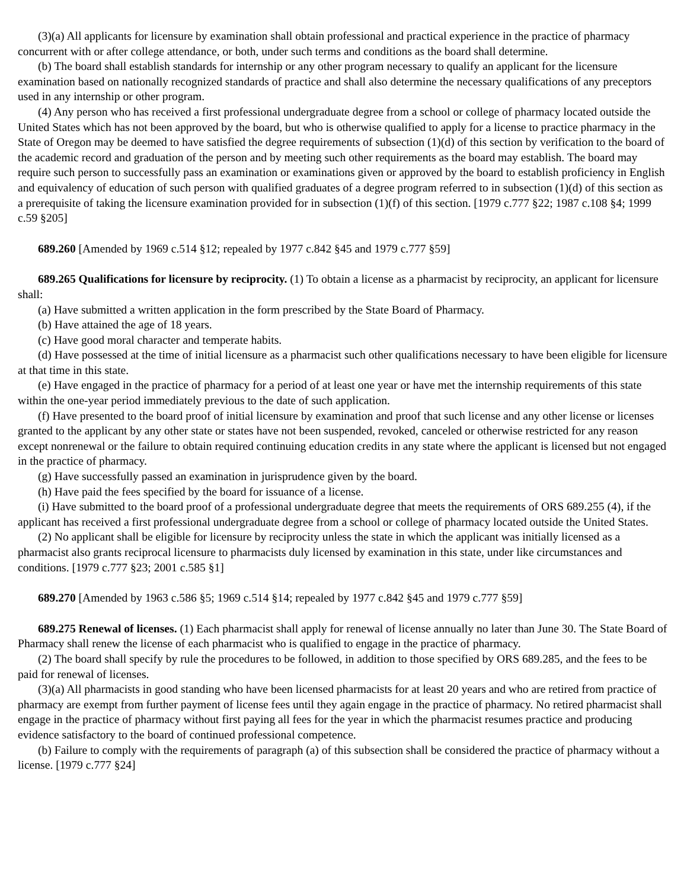(3)(a) All applicants for licensure by examination shall obtain professional and practical experience in the practice of pharmacy concurrent with or after college attendance, or both, under such terms and conditions as the board shall determine.
(b) The board shall establish standards for internship or any other program necessary to qualify an applicant for the licensure examination based on nationally recognized standards of practice and shall also determine the necessary qualifications of any preceptors used in any internship or other program.
(4) Any person who has received a first professional undergraduate degree from a school or college of pharmacy located outside the United States which has not been approved by the board, but who is otherwise qualified to apply for a license to practice pharmacy in the State of Oregon may be deemed to have satisfied the degree requirements of subsection (1)(d) of this section by verification to the board of the academic record and graduation of the person and by meeting such other requirements as the board may establish. The board may require such person to successfully pass an examination or examinations given or approved by the board to establish proficiency in English and equivalency of education of such person with qualified graduates of a degree program referred to in subsection (1)(d) of this section as a prerequisite of taking the licensure examination provided for in subsection (1)(f) of this section. [1979 c.777 §22; 1987 c.108 §4; 1999 c.59 §205]
689.260 [Amended by 1969 c.514 §12; repealed by 1977 c.842 §45 and 1979 c.777 §59]
689.265 Qualifications for licensure by reciprocity. (1) To obtain a license as a pharmacist by reciprocity, an applicant for licensure shall:
(a) Have submitted a written application in the form prescribed by the State Board of Pharmacy.
(b) Have attained the age of 18 years.
(c) Have good moral character and temperate habits.
(d) Have possessed at the time of initial licensure as a pharmacist such other qualifications necessary to have been eligible for licensure at that time in this state.
(e) Have engaged in the practice of pharmacy for a period of at least one year or have met the internship requirements of this state within the one-year period immediately previous to the date of such application.
(f) Have presented to the board proof of initial licensure by examination and proof that such license and any other license or licenses granted to the applicant by any other state or states have not been suspended, revoked, canceled or otherwise restricted for any reason except nonrenewal or the failure to obtain required continuing education credits in any state where the applicant is licensed but not engaged in the practice of pharmacy.
(g) Have successfully passed an examination in jurisprudence given by the board.
(h) Have paid the fees specified by the board for issuance of a license.
(i) Have submitted to the board proof of a professional undergraduate degree that meets the requirements of ORS 689.255 (4), if the applicant has received a first professional undergraduate degree from a school or college of pharmacy located outside the United States.
(2) No applicant shall be eligible for licensure by reciprocity unless the state in which the applicant was initially licensed as a pharmacist also grants reciprocal licensure to pharmacists duly licensed by examination in this state, under like circumstances and conditions. [1979 c.777 §23; 2001 c.585 §1]
689.270 [Amended by 1963 c.586 §5; 1969 c.514 §14; repealed by 1977 c.842 §45 and 1979 c.777 §59]
689.275 Renewal of licenses. (1) Each pharmacist shall apply for renewal of license annually no later than June 30. The State Board of Pharmacy shall renew the license of each pharmacist who is qualified to engage in the practice of pharmacy.
(2) The board shall specify by rule the procedures to be followed, in addition to those specified by ORS 689.285, and the fees to be paid for renewal of licenses.
(3)(a) All pharmacists in good standing who have been licensed pharmacists for at least 20 years and who are retired from practice of pharmacy are exempt from further payment of license fees until they again engage in the practice of pharmacy. No retired pharmacist shall engage in the practice of pharmacy without first paying all fees for the year in which the pharmacist resumes practice and producing evidence satisfactory to the board of continued professional competence.
(b) Failure to comply with the requirements of paragraph (a) of this subsection shall be considered the practice of pharmacy without a license. [1979 c.777 §24]